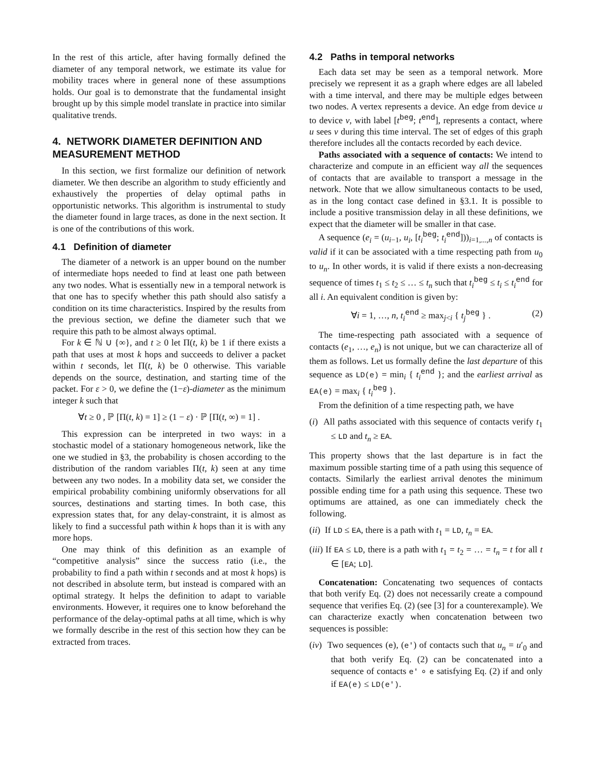In the rest of this article, after having formally defined the diameter of any temporal network, we estimate its value for mobility traces where in general none of these assumptions holds. Our goal is to demonstrate that the fundamental insight brought up by this simple model translate in practice into similar qualitative trends.
4. NETWORK DIAMETER DEFINITION AND MEASUREMENT METHOD
In this section, we first formalize our definition of network diameter. We then describe an algorithm to study efficiently and exhaustively the properties of delay optimal paths in opportunistic networks. This algorithm is instrumental to study the diameter found in large traces, as done in the next section. It is one of the contributions of this work.
4.1 Definition of diameter
The diameter of a network is an upper bound on the number of intermediate hops needed to find at least one path between any two nodes. What is essentially new in a temporal network is that one has to specify whether this path should also satisfy a condition on its time characteristics. Inspired by the results from the previous section, we define the diameter such that we require this path to be almost always optimal.
For k ∈ ℕ ∪ {∞}, and t ≥ 0 let Π(t, k) be 1 if there exists a path that uses at most k hops and succeeds to deliver a packet within t seconds, let Π(t, k) be 0 otherwise. This variable depends on the source, destination, and starting time of the packet. For ε > 0, we define the (1−ε)-diameter as the minimum integer k such that
∀t ≥ 0 , ℙ [Π(t, k) = 1] ≥ (1 − ε) · ℙ [Π(t, ∞) = 1] .
This expression can be interpreted in two ways: in a stochastic model of a stationary homogeneous network, like the one we studied in §3, the probability is chosen according to the distribution of the random variables Π(t, k) seen at any time between any two nodes. In a mobility data set, we consider the empirical probability combining uniformly observations for all sources, destinations and starting times. In both case, this expression states that, for any delay-constraint, it is almost as likely to find a successful path within k hops than it is with any more hops.
One may think of this definition as an example of “competitive analysis” since the success ratio (i.e., the probability to find a path within t seconds and at most k hops) is not described in absolute term, but instead is compared with an optimal strategy. It helps the definition to adapt to variable environments. However, it requires one to know beforehand the performance of the delay-optimal paths at all time, which is why we formally describe in the rest of this section how they can be extracted from traces.
4.2 Paths in temporal networks
Each data set may be seen as a temporal network. More precisely we represent it as a graph where edges are all labeled with a time interval, and there may be multiple edges between two nodes. A vertex represents a device. An edge from device u to device v, with label [t<sup>beg</sup>; t<sup>end</sup>], represents a contact, where u sees v during this time interval. The set of edges of this graph therefore includes all the contacts recorded by each device.
Paths associated with a sequence of contacts: We intend to characterize and compute in an efficient way all the sequences of contacts that are available to transport a message in the network. Note that we allow simultaneous contacts to be used, as in the long contact case defined in §3.1. It is possible to include a positive transmission delay in all these definitions, we expect that the diameter will be smaller in that case.
A sequence (e<sub>i</sub> = (u<sub>i−1</sub>, u<sub>i</sub>, [t<sub>i</sub><sup>beg</sup>; t<sub>i</sub><sup>end</sup>]))<sub>i=1,...,n</sub> of contacts is valid if it can be associated with a time respecting path from u<sub>0</sub> to u<sub>n</sub>. In other words, it is valid if there exists a non-decreasing sequence of times t<sub>1</sub> ≤ t<sub>2</sub> ≤ … ≤ t<sub>n</sub> such that t<sub>i</sub><sup>beg</sup> ≤ t<sub>i</sub> ≤ t<sub>i</sub><sup>end</sup> for all i. An equivalent condition is given by:
∀i = 1, …, n, t<sub>i</sub><sup>end</sup> ≥ max<sub>j<i</sub> { t<sub>j</sub><sup>beg</sup> } . (2)
The time-respecting path associated with a sequence of contacts (e<sub>1</sub>, …, e<sub>n</sub>) is not unique, but we can characterize all of them as follows. Let us formally define the last departure of this sequence as LD(e) = min<sub>i</sub> { t<sub>i</sub><sup>end</sup> }; and the earliest arrival as EA(e) = max<sub>i</sub> { t<sub>i</sub><sup>beg</sup> }.
From the definition of a time respecting path, we have
(i) All paths associated with this sequence of contacts verify t<sub>1</sub> ≤ LD and t<sub>n</sub> ≥ EA.
This property shows that the last departure is in fact the maximum possible starting time of a path using this sequence of contacts. Similarly the earliest arrival denotes the minimum possible ending time for a path using this sequence. These two optimums are attained, as one can immediately check the following.
(ii) If LD ≤ EA, there is a path with t<sub>1</sub> = LD, t<sub>n</sub> = EA.
(iii) If EA ≤ LD, there is a path with t<sub>1</sub> = t<sub>2</sub> = … = t<sub>n</sub> = t for all t ∈ [EA; LD].
Concatenation: Concatenating two sequences of contacts that both verify Eq. (2) does not necessarily create a compound sequence that verifies Eq. (2) (see [3] for a counterexample). We can characterize exactly when concatenation between two sequences is possible:
(iv) Two sequences (e), (e′) of contacts such that u<sub>n</sub> = u′<sub>0</sub> and that both verify Eq. (2) can be concatenated into a sequence of contacts e′ ∘ e satisfying Eq. (2) if and only if EA(e) ≤ LD(e′).